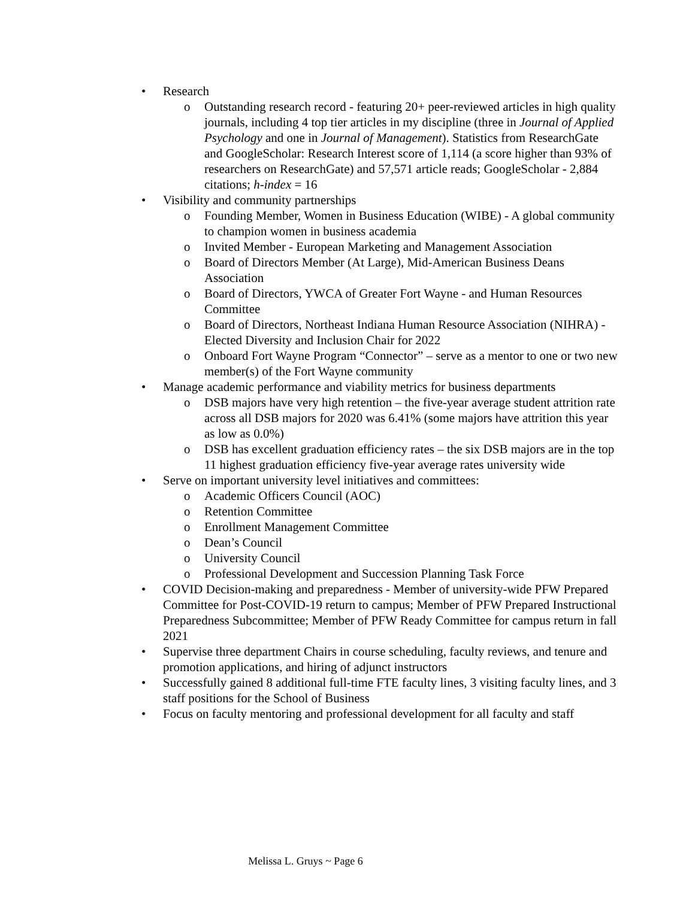• Research
o Outstanding research record - featuring 20+ peer-reviewed articles in high quality journals, including 4 top tier articles in my discipline (three in Journal of Applied Psychology and one in Journal of Management). Statistics from ResearchGate and GoogleScholar: Research Interest score of 1,114 (a score higher than 93% of researchers on ResearchGate) and 57,571 article reads; GoogleScholar - 2,884 citations; h-index = 16
• Visibility and community partnerships
o Founding Member, Women in Business Education (WIBE) - A global community to champion women in business academia
o Invited Member - European Marketing and Management Association
o Board of Directors Member (At Large), Mid-American Business Deans Association
o Board of Directors, YWCA of Greater Fort Wayne - and Human Resources Committee
o Board of Directors, Northeast Indiana Human Resource Association (NIHRA) - Elected Diversity and Inclusion Chair for 2022
o Onboard Fort Wayne Program “Connector” – serve as a mentor to one or two new member(s) of the Fort Wayne community
• Manage academic performance and viability metrics for business departments
o DSB majors have very high retention – the five-year average student attrition rate across all DSB majors for 2020 was 6.41% (some majors have attrition this year as low as 0.0%)
o DSB has excellent graduation efficiency rates – the six DSB majors are in the top 11 highest graduation efficiency five-year average rates university wide
• Serve on important university level initiatives and committees:
o Academic Officers Council (AOC)
o Retention Committee
o Enrollment Management Committee
o Dean’s Council
o University Council
o Professional Development and Succession Planning Task Force
• COVID Decision-making and preparedness - Member of university-wide PFW Prepared Committee for Post-COVID-19 return to campus; Member of PFW Prepared Instructional Preparedness Subcommittee; Member of PFW Ready Committee for campus return in fall 2021
• Supervise three department Chairs in course scheduling, faculty reviews, and tenure and promotion applications, and hiring of adjunct instructors
• Successfully gained 8 additional full-time FTE faculty lines, 3 visiting faculty lines, and 3 staff positions for the School of Business
• Focus on faculty mentoring and professional development for all faculty and staff
Melissa L. Gruys ~ Page 6